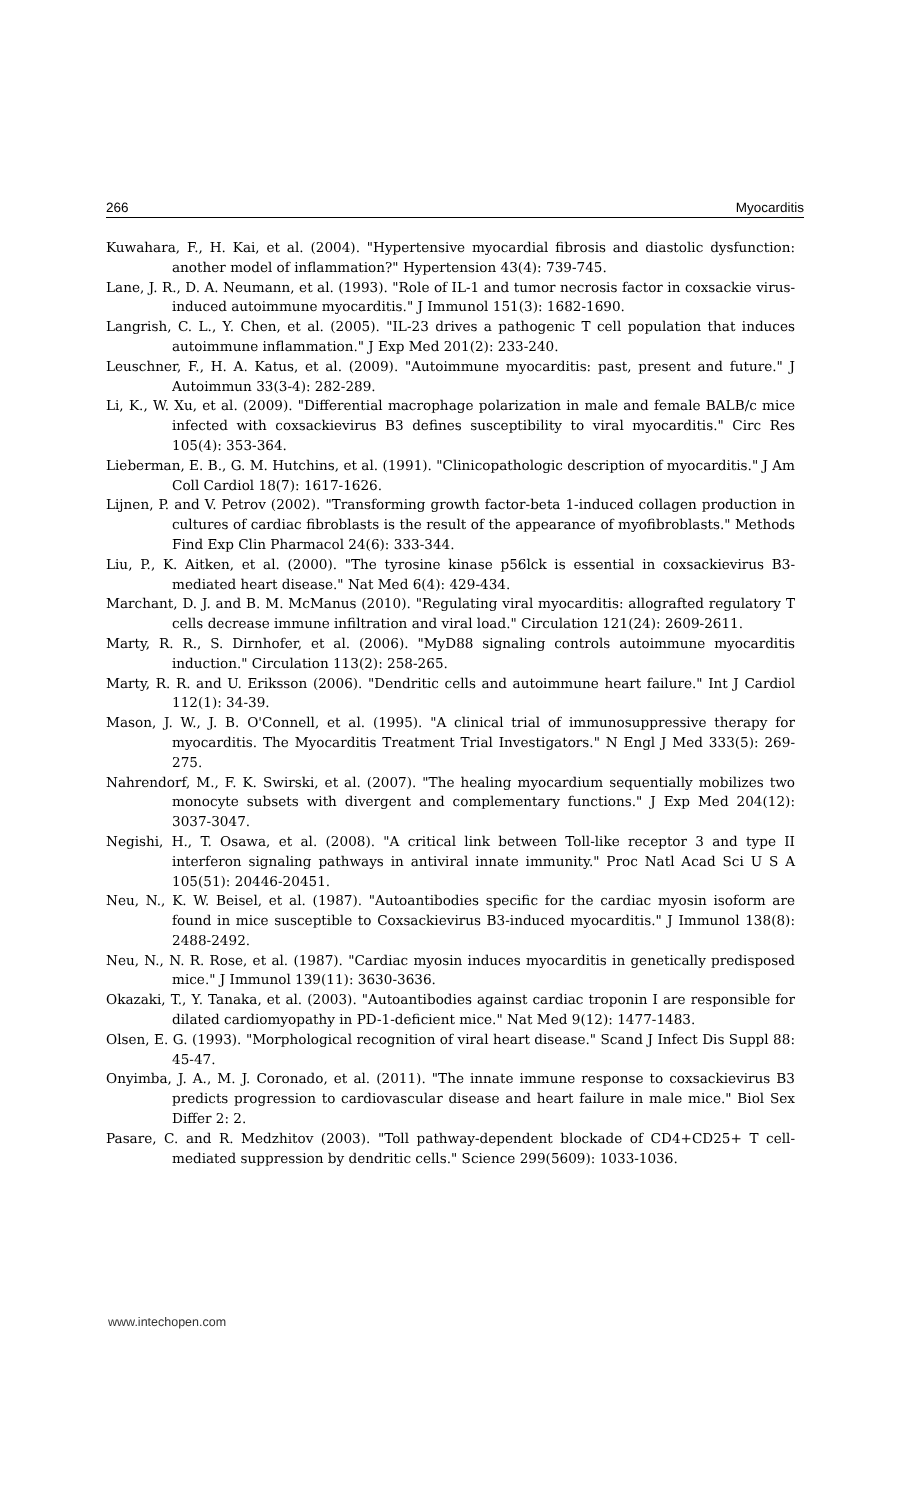266 Myocarditis
Kuwahara, F., H. Kai, et al. (2004). "Hypertensive myocardial fibrosis and diastolic dysfunction: another model of inflammation?" Hypertension 43(4): 739-745.
Lane, J. R., D. A. Neumann, et al. (1993). "Role of IL-1 and tumor necrosis factor in coxsackie virus-induced autoimmune myocarditis." J Immunol 151(3): 1682-1690.
Langrish, C. L., Y. Chen, et al. (2005). "IL-23 drives a pathogenic T cell population that induces autoimmune inflammation." J Exp Med 201(2): 233-240.
Leuschner, F., H. A. Katus, et al. (2009). "Autoimmune myocarditis: past, present and future." J Autoimmun 33(3-4): 282-289.
Li, K., W. Xu, et al. (2009). "Differential macrophage polarization in male and female BALB/c mice infected with coxsackievirus B3 defines susceptibility to viral myocarditis." Circ Res 105(4): 353-364.
Lieberman, E. B., G. M. Hutchins, et al. (1991). "Clinicopathologic description of myocarditis." J Am Coll Cardiol 18(7): 1617-1626.
Lijnen, P. and V. Petrov (2002). "Transforming growth factor-beta 1-induced collagen production in cultures of cardiac fibroblasts is the result of the appearance of myofibroblasts." Methods Find Exp Clin Pharmacol 24(6): 333-344.
Liu, P., K. Aitken, et al. (2000). "The tyrosine kinase p56lck is essential in coxsackievirus B3-mediated heart disease." Nat Med 6(4): 429-434.
Marchant, D. J. and B. M. McManus (2010). "Regulating viral myocarditis: allografted regulatory T cells decrease immune infiltration and viral load." Circulation 121(24): 2609-2611.
Marty, R. R., S. Dirnhofer, et al. (2006). "MyD88 signaling controls autoimmune myocarditis induction." Circulation 113(2): 258-265.
Marty, R. R. and U. Eriksson (2006). "Dendritic cells and autoimmune heart failure." Int J Cardiol 112(1): 34-39.
Mason, J. W., J. B. O'Connell, et al. (1995). "A clinical trial of immunosuppressive therapy for myocarditis. The Myocarditis Treatment Trial Investigators." N Engl J Med 333(5): 269-275.
Nahrendorf, M., F. K. Swirski, et al. (2007). "The healing myocardium sequentially mobilizes two monocyte subsets with divergent and complementary functions." J Exp Med 204(12): 3037-3047.
Negishi, H., T. Osawa, et al. (2008). "A critical link between Toll-like receptor 3 and type II interferon signaling pathways in antiviral innate immunity." Proc Natl Acad Sci U S A 105(51): 20446-20451.
Neu, N., K. W. Beisel, et al. (1987). "Autoantibodies specific for the cardiac myosin isoform are found in mice susceptible to Coxsackievirus B3-induced myocarditis." J Immunol 138(8): 2488-2492.
Neu, N., N. R. Rose, et al. (1987). "Cardiac myosin induces myocarditis in genetically predisposed mice." J Immunol 139(11): 3630-3636.
Okazaki, T., Y. Tanaka, et al. (2003). "Autoantibodies against cardiac troponin I are responsible for dilated cardiomyopathy in PD-1-deficient mice." Nat Med 9(12): 1477-1483.
Olsen, E. G. (1993). "Morphological recognition of viral heart disease." Scand J Infect Dis Suppl 88: 45-47.
Onyimba, J. A., M. J. Coronado, et al. (2011). "The innate immune response to coxsackievirus B3 predicts progression to cardiovascular disease and heart failure in male mice." Biol Sex Differ 2: 2.
Pasare, C. and R. Medzhitov (2003). "Toll pathway-dependent blockade of CD4+CD25+ T cell-mediated suppression by dendritic cells." Science 299(5609): 1033-1036.
www.intechopen.com